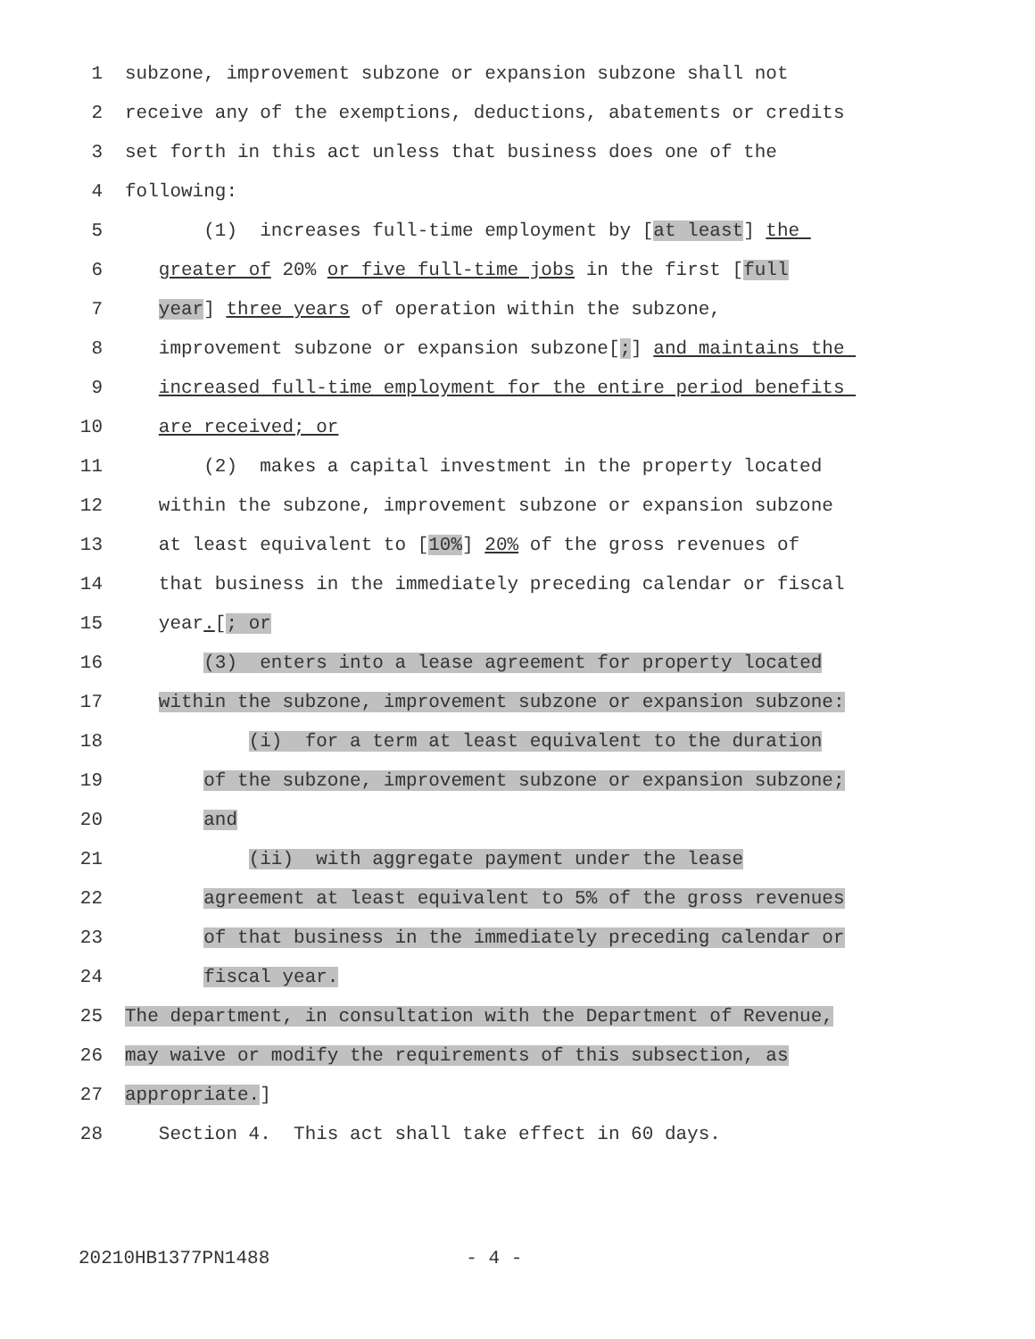1 subzone, improvement subzone or expansion subzone shall not
2 receive any of the exemptions, deductions, abatements or credits
3 set forth in this act unless that business does one of the
4 following:
5 (1) increases full-time employment by [at least] the
6 greater of 20% or five full-time jobs in the first [full
7 year] three years of operation within the subzone,
8 improvement subzone or expansion subzone[;] and maintains the
9 increased full-time employment for the entire period benefits
10 are received; or
11 (2) makes a capital investment in the property located
12 within the subzone, improvement subzone or expansion subzone
13 at least equivalent to [10%] 20% of the gross revenues of
14 that business in the immediately preceding calendar or fiscal
15 year.[; or
16 (3) enters into a lease agreement for property located
17 within the subzone, improvement subzone or expansion subzone:
18 (i) for a term at least equivalent to the duration
19 of the subzone, improvement subzone or expansion subzone;
20 and
21 (ii) with aggregate payment under the lease
22 agreement at least equivalent to 5% of the gross revenues
23 of that business in the immediately preceding calendar or
24 fiscal year.
25 The department, in consultation with the Department of Revenue,
26 may waive or modify the requirements of this subsection, as
27 appropriate.]
28 Section 4. This act shall take effect in 60 days.
20210HB1377PN1488 - 4 -